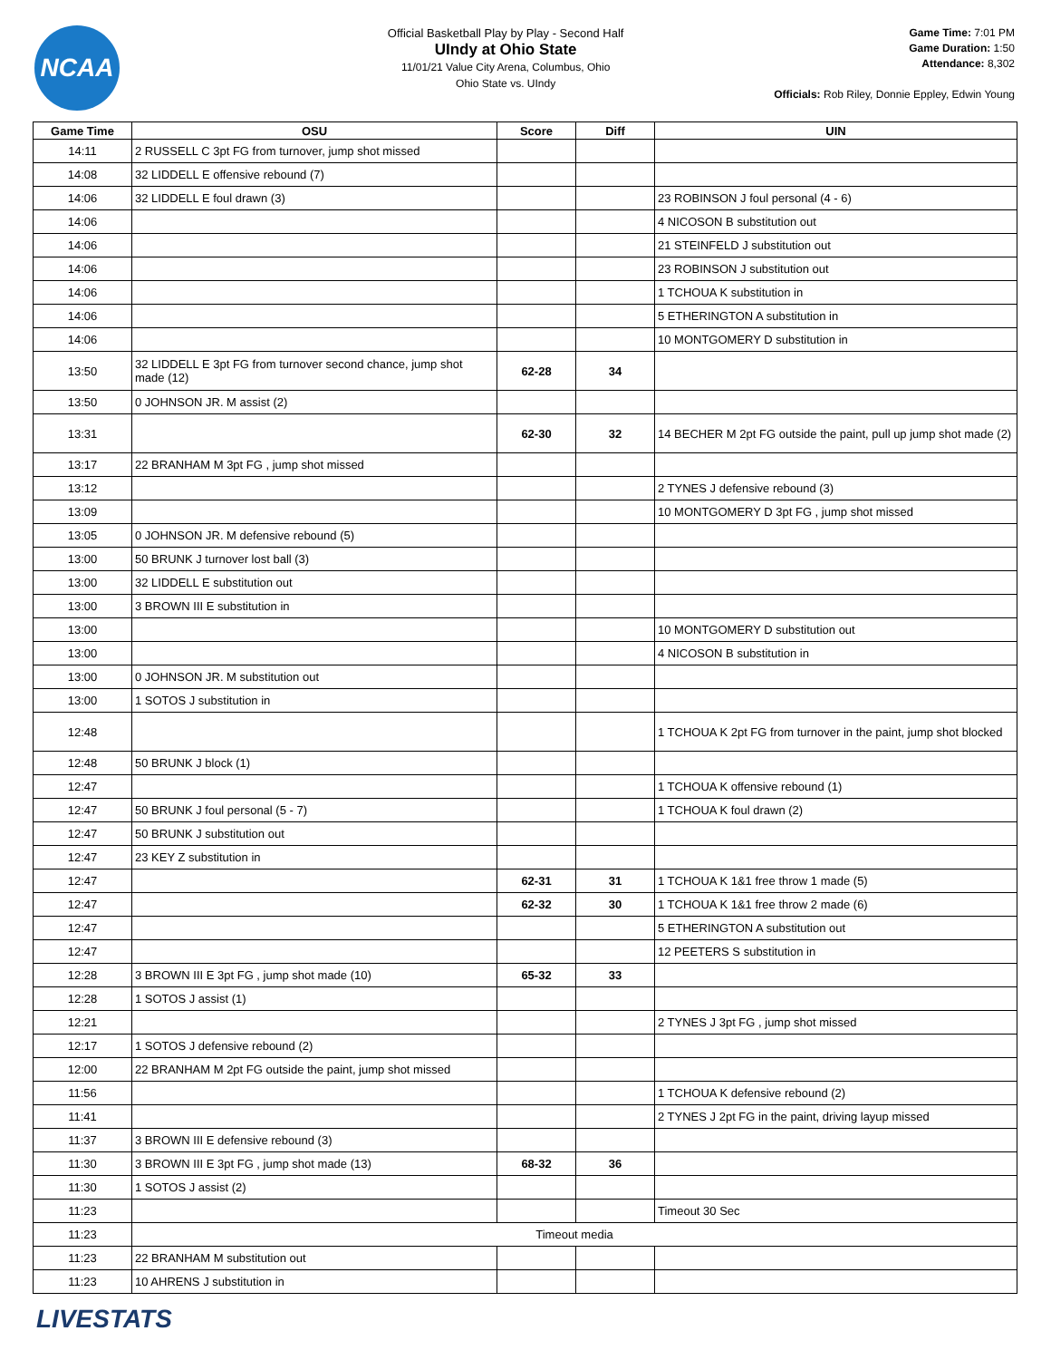NCAA
Official Basketball Play by Play - Second Half
UIndy at Ohio State
11/01/21 Value City Arena, Columbus, Ohio
Ohio State vs. UIndy
Game Time: 7:01 PM
Game Duration: 1:50
Attendance: 8,302
Officials: Rob Riley, Donnie Eppley, Edwin Young
| Game Time | OSU | Score | Diff | UIN |
| --- | --- | --- | --- | --- |
| 14:11 | 2 RUSSELL C 3pt FG from turnover, jump shot missed | | | |
| 14:08 | 32 LIDDELL E offensive rebound (7) | | | |
| 14:06 | 32 LIDDELL E foul drawn (3) | | | 23 ROBINSON J foul personal (4 - 6) |
| 14:06 | | | | 4 NICOSON B substitution out |
| 14:06 | | | | 21 STEINFELD J substitution out |
| 14:06 | | | | 23 ROBINSON J substitution out |
| 14:06 | | | | 1 TCHOUA K substitution in |
| 14:06 | | | | 5 ETHERINGTON A substitution in |
| 14:06 | | | | 10 MONTGOMERY D substitution in |
| 13:50 | 32 LIDDELL E 3pt FG from turnover second chance, jump shot made (12) | 62-28 | 34 | |
| 13:50 | 0 JOHNSON JR. M assist (2) | | | |
| 13:31 | | 62-30 | 32 | 14 BECHER M 2pt FG outside the paint, pull up jump shot made (2) |
| 13:17 | 22 BRANHAM M 3pt FG , jump shot missed | | | |
| 13:12 | | | | 2 TYNES J defensive rebound (3) |
| 13:09 | | | | 10 MONTGOMERY D 3pt FG , jump shot missed |
| 13:05 | 0 JOHNSON JR. M defensive rebound (5) | | | |
| 13:00 | 50 BRUNK J turnover lost ball (3) | | | |
| 13:00 | 32 LIDDELL E substitution out | | | |
| 13:00 | 3 BROWN III E substitution in | | | |
| 13:00 | | | | 10 MONTGOMERY D substitution out |
| 13:00 | | | | 4 NICOSON B substitution in |
| 13:00 | 0 JOHNSON JR. M substitution out | | | |
| 13:00 | 1 SOTOS J substitution in | | | |
| 12:48 | | | | 1 TCHOUA K 2pt FG from turnover in the paint, jump shot blocked |
| 12:48 | 50 BRUNK J block (1) | | | |
| 12:47 | | | | 1 TCHOUA K offensive rebound (1) |
| 12:47 | 50 BRUNK J foul personal (5 - 7) | | | 1 TCHOUA K foul drawn (2) |
| 12:47 | 50 BRUNK J substitution out | | | |
| 12:47 | 23 KEY Z substitution in | | | |
| 12:47 | | 62-31 | 31 | 1 TCHOUA K 1&1 free throw 1 made (5) |
| 12:47 | | 62-32 | 30 | 1 TCHOUA K 1&1 free throw 2 made (6) |
| 12:47 | | | | 5 ETHERINGTON A substitution out |
| 12:47 | | | | 12 PEETERS S substitution in |
| 12:28 | 3 BROWN III E 3pt FG , jump shot made (10) | 65-32 | 33 | |
| 12:28 | 1 SOTOS J assist (1) | | | |
| 12:21 | | | | 2 TYNES J 3pt FG , jump shot missed |
| 12:17 | 1 SOTOS J defensive rebound (2) | | | |
| 12:00 | 22 BRANHAM M 2pt FG outside the paint, jump shot missed | | | |
| 11:56 | | | | 1 TCHOUA K defensive rebound (2) |
| 11:41 | | | | 2 TYNES J 2pt FG in the paint, driving layup missed |
| 11:37 | 3 BROWN III E defensive rebound (3) | | | |
| 11:30 | 3 BROWN III E 3pt FG , jump shot made (13) | 68-32 | 36 | |
| 11:30 | 1 SOTOS J assist (2) | | | |
| 11:23 | | | | Timeout 30 Sec |
| 11:23 | Timeout media | | | |
| 11:23 | 22 BRANHAM M substitution out | | | |
| 11:23 | 10 AHRENS J substitution in | | | |
LIVESTATS